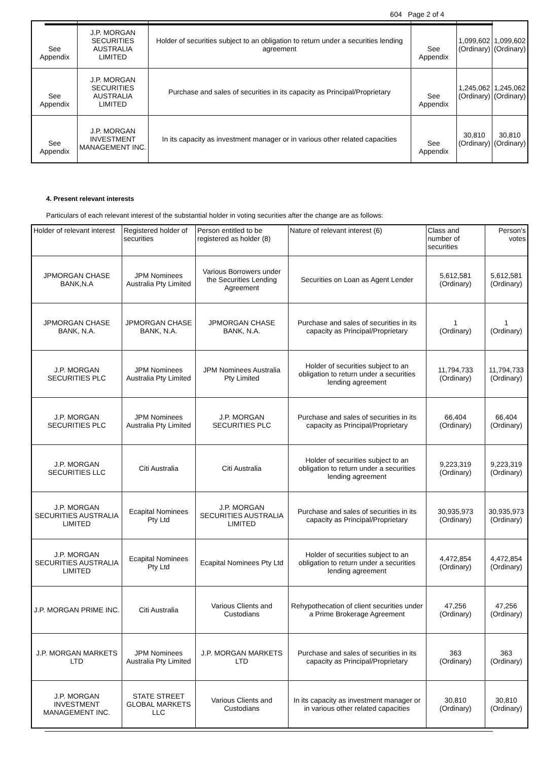604 Page 2 of 4
| See Appendix | J.P. MORGAN SECURITIES AUSTRALIA LIMITED | Holder of securities subject to an obligation to return under a securities lending agreement | See Appendix | 1,099,602 (Ordinary) | 1,099,602 (Ordinary) |
| See Appendix | J.P. MORGAN SECURITIES AUSTRALIA LIMITED | Purchase and sales of securities in its capacity as Principal/Proprietary | See Appendix | 1,245,062 (Ordinary) | 1,245,062 (Ordinary) |
| See Appendix | J.P. MORGAN INVESTMENT MANAGEMENT INC. | In its capacity as investment manager or in various other related capacities | See Appendix | 30,810 (Ordinary) | 30,810 (Ordinary) |
4. Present relevant interests
Particulars of each relevant interest of the substantial holder in voting securities after the change are as follows:
| Holder of relevant interest | Registered holder of securities | Person entitled to be registered as holder (8) | Nature of relevant interest (6) | Class and number of securities | Person's votes |
| --- | --- | --- | --- | --- | --- |
| JPMORGAN CHASE BANK,N.A | JPM Nominees Australia Pty Limited | Various Borrowers under the Securities Lending Agreement | Securities on Loan as Agent Lender | 5,612,581 (Ordinary) | 5,612,581 (Ordinary) |
| JPMORGAN CHASE BANK, N.A. | JPMORGAN CHASE BANK, N.A. | JPMORGAN CHASE BANK, N.A. | Purchase and sales of securities in its capacity as Principal/Proprietary | 1 (Ordinary) | 1 (Ordinary) |
| J.P. MORGAN SECURITIES PLC | JPM Nominees Australia Pty Limited | JPM Nominees Australia Pty Limited | Holder of securities subject to an obligation to return under a securities lending agreement | 11,794,733 (Ordinary) | 11,794,733 (Ordinary) |
| J.P. MORGAN SECURITIES PLC | JPM Nominees Australia Pty Limited | J.P. MORGAN SECURITIES PLC | Purchase and sales of securities in its capacity as Principal/Proprietary | 66,404 (Ordinary) | 66,404 (Ordinary) |
| J.P. MORGAN SECURITIES LLC | Citi Australia | Citi Australia | Holder of securities subject to an obligation to return under a securities lending agreement | 9,223,319 (Ordinary) | 9,223,319 (Ordinary) |
| J.P. MORGAN SECURITIES AUSTRALIA LIMITED | Ecapital Nominees Pty Ltd | J.P. MORGAN SECURITIES AUSTRALIA LIMITED | Purchase and sales of securities in its capacity as Principal/Proprietary | 30,935,973 (Ordinary) | 30,935,973 (Ordinary) |
| J.P. MORGAN SECURITIES AUSTRALIA LIMITED | Ecapital Nominees Pty Ltd | Ecapital Nominees Pty Ltd | Holder of securities subject to an obligation to return under a securities lending agreement | 4,472,854 (Ordinary) | 4,472,854 (Ordinary) |
| J.P. MORGAN PRIME INC. | Citi Australia | Various Clients and Custodians | Rehypothecation of client securities under a Prime Brokerage Agreement | 47,256 (Ordinary) | 47,256 (Ordinary) |
| J.P. MORGAN MARKETS LTD | JPM Nominees Australia Pty Limited | J.P. MORGAN MARKETS LTD | Purchase and sales of securities in its capacity as Principal/Proprietary | 363 (Ordinary) | 363 (Ordinary) |
| J.P. MORGAN INVESTMENT MANAGEMENT INC. | STATE STREET GLOBAL MARKETS LLC | Various Clients and Custodians | In its capacity as investment manager or in various other related capacities | 30,810 (Ordinary) | 30,810 (Ordinary) |